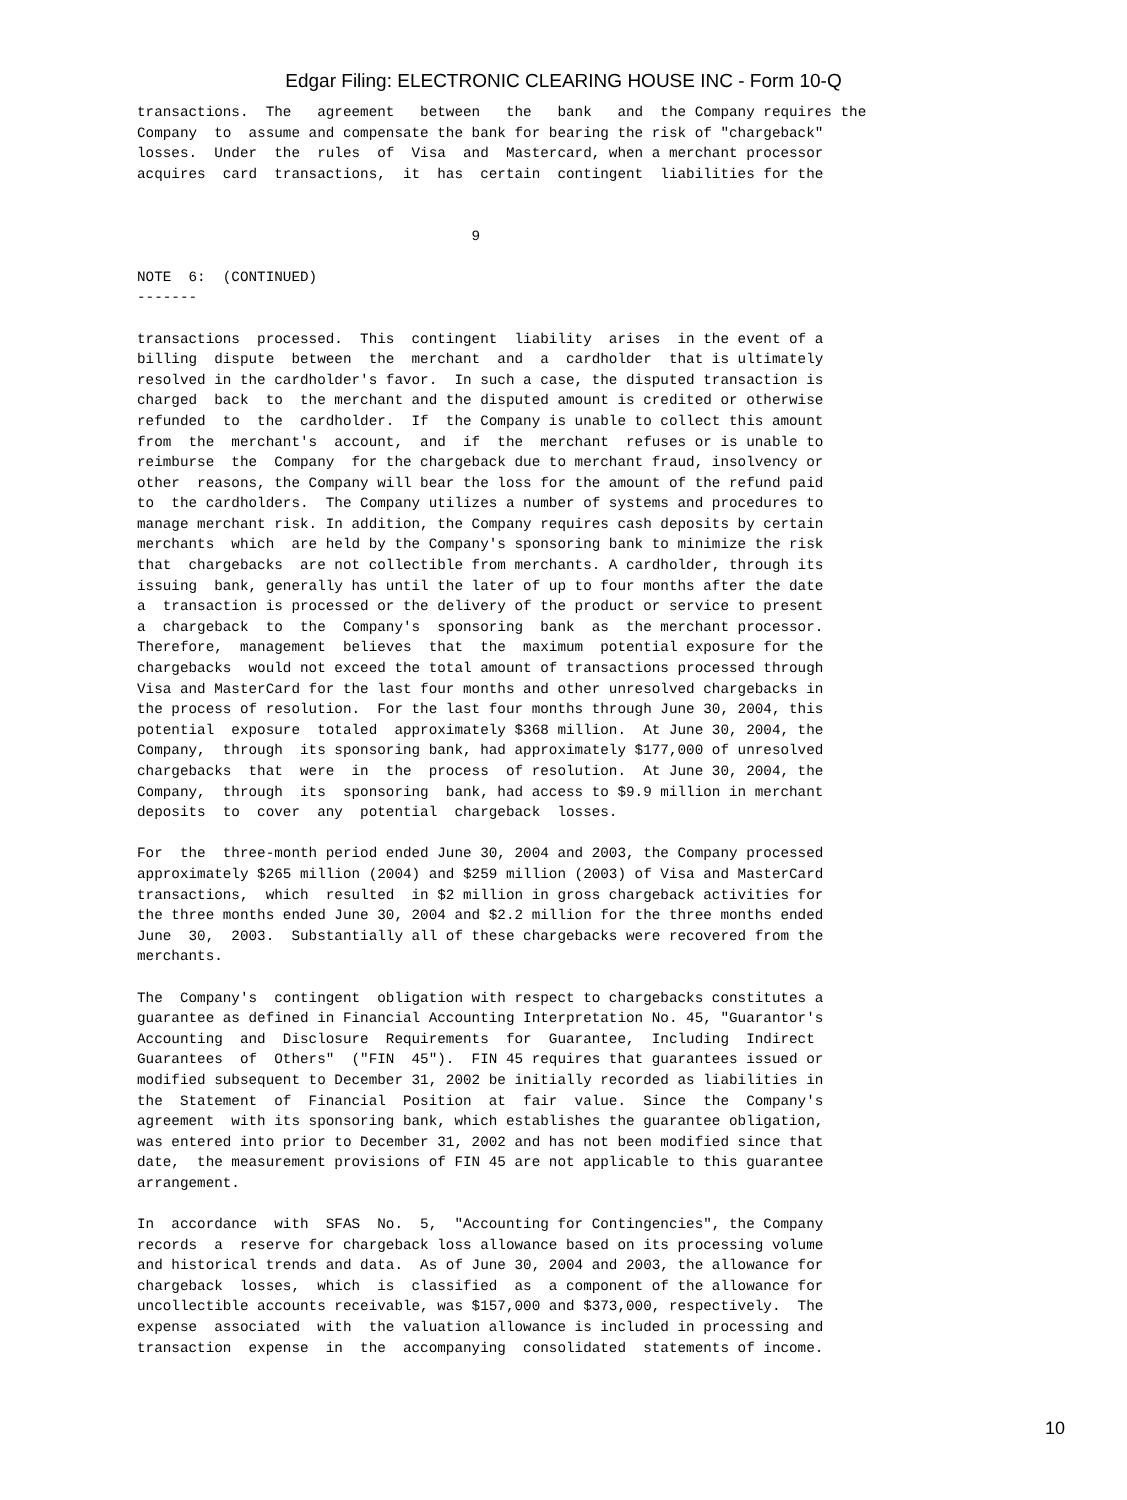Edgar Filing: ELECTRONIC CLEARING HOUSE INC - Form 10-Q
transactions.  The   agreement   between   the   bank   and  the Company requires the
Company  to  assume and compensate the bank for bearing the risk of "chargeback"
losses.  Under  the  rules  of  Visa  and  Mastercard, when a merchant processor
acquires  card  transactions,  it  has  certain  contingent  liabilities for the


                                       9

NOTE  6:  (CONTINUED)
-------

transactions  processed.  This  contingent  liability  arises  in the event of a
billing  dispute  between  the  merchant  and  a  cardholder  that is ultimately
resolved in the cardholder's favor.  In such a case, the disputed transaction is
charged  back  to  the merchant and the disputed amount is credited or otherwise
refunded  to  the  cardholder.  If  the Company is unable to collect this amount
from  the  merchant's  account,  and  if  the  merchant  refuses or is unable to
reimburse  the  Company  for the chargeback due to merchant fraud, insolvency or
other  reasons, the Company will bear the loss for the amount of the refund paid
to  the cardholders.  The Company utilizes a number of systems and procedures to
manage merchant risk. In addition, the Company requires cash deposits by certain
merchants  which  are held by the Company's sponsoring bank to minimize the risk
that  chargebacks  are not collectible from merchants. A cardholder, through its
issuing  bank, generally has until the later of up to four months after the date
a  transaction is processed or the delivery of the product or service to present
a  chargeback  to  the  Company's  sponsoring  bank  as  the merchant processor.
Therefore,  management  believes  that  the  maximum  potential exposure for the
chargebacks  would not exceed the total amount of transactions processed through
Visa and MasterCard for the last four months and other unresolved chargebacks in
the process of resolution.  For the last four months through June 30, 2004, this
potential  exposure  totaled  approximately $368 million.  At June 30, 2004, the
Company,  through  its sponsoring bank, had approximately $177,000 of unresolved
chargebacks  that  were  in  the  process  of resolution.  At June 30, 2004, the
Company,  through  its  sponsoring  bank, had access to $9.9 million in merchant
deposits  to  cover  any  potential  chargeback  losses.

For  the  three-month period ended June 30, 2004 and 2003, the Company processed
approximately $265 million (2004) and $259 million (2003) of Visa and MasterCard
transactions,  which  resulted  in $2 million in gross chargeback activities for
the three months ended June 30, 2004 and $2.2 million for the three months ended
June  30,  2003.  Substantially all of these chargebacks were recovered from the
merchants.

The  Company's  contingent  obligation with respect to chargebacks constitutes a
guarantee as defined in Financial Accounting Interpretation No. 45, "Guarantor's
Accounting  and  Disclosure  Requirements  for  Guarantee,  Including  Indirect
Guarantees  of  Others"  ("FIN  45").  FIN 45 requires that guarantees issued or
modified subsequent to December 31, 2002 be initially recorded as liabilities in
the  Statement  of  Financial  Position  at  fair  value.  Since  the  Company's
agreement  with its sponsoring bank, which establishes the guarantee obligation,
was entered into prior to December 31, 2002 and has not been modified since that
date,  the measurement provisions of FIN 45 are not applicable to this guarantee
arrangement.

In  accordance  with  SFAS  No.  5,  "Accounting for Contingencies", the Company
records  a  reserve for chargeback loss allowance based on its processing volume
and historical trends and data.  As of June 30, 2004 and 2003, the allowance for
chargeback  losses,  which  is  classified  as  a component of the allowance for
uncollectible accounts receivable, was $157,000 and $373,000, respectively.  The
expense  associated  with  the valuation allowance is included in processing and
transaction  expense  in  the  accompanying  consolidated  statements of income.
10